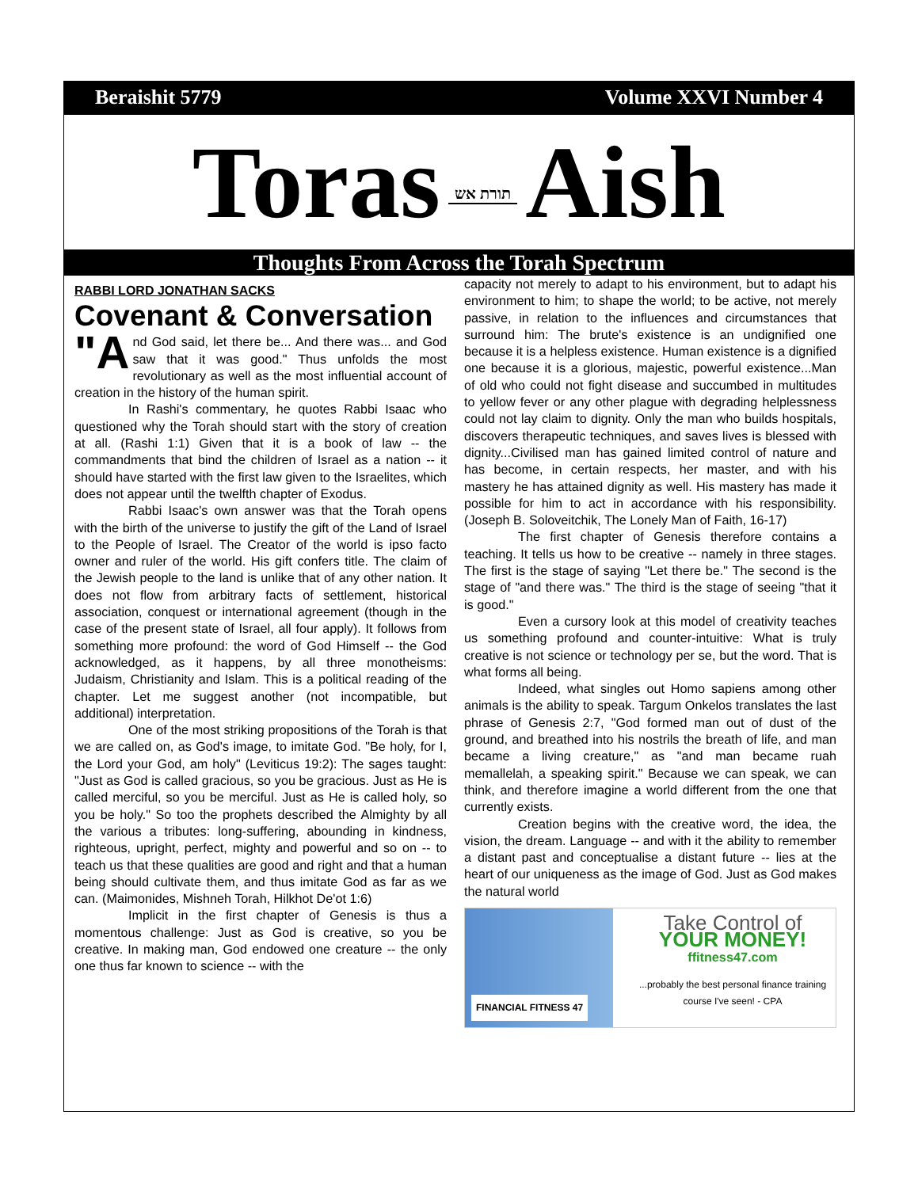Beraishit 5779 Volume XXVI Number 4
Toras תורת אש Aish
Thoughts From Across the Torah Spectrum
RABBI LORD JONATHAN SACKS
Covenant & Conversation
"A nd God said, let there be... And there was... and God saw that it was good." Thus unfolds the most revolutionary as well as the most influential account of creation in the history of the human spirit.
In Rashi's commentary, he quotes Rabbi Isaac who questioned why the Torah should start with the story of creation at all. (Rashi 1:1) Given that it is a book of law -- the commandments that bind the children of Israel as a nation -- it should have started with the first law given to the Israelites, which does not appear until the twelfth chapter of Exodus.
Rabbi Isaac's own answer was that the Torah opens with the birth of the universe to justify the gift of the Land of Israel to the People of Israel. The Creator of the world is ipso facto owner and ruler of the world. His gift confers title. The claim of the Jewish people to the land is unlike that of any other nation. It does not flow from arbitrary facts of settlement, historical association, conquest or international agreement (though in the case of the present state of Israel, all four apply). It follows from something more profound: the word of God Himself -- the God acknowledged, as it happens, by all three monotheisms: Judaism, Christianity and Islam. This is a political reading of the chapter. Let me suggest another (not incompatible, but additional) interpretation.
One of the most striking propositions of the Torah is that we are called on, as God's image, to imitate God. "Be holy, for I, the Lord your God, am holy" (Leviticus 19:2): The sages taught: "Just as God is called gracious, so you be gracious. Just as He is called merciful, so you be merciful. Just as He is called holy, so you be holy." So too the prophets described the Almighty by all the various a tributes: long-suffering, abounding in kindness, righteous, upright, perfect, mighty and powerful and so on -- to teach us that these qualities are good and right and that a human being should cultivate them, and thus imitate God as far as we can. (Maimonides, Mishneh Torah, Hilkhot De'ot 1:6)
Implicit in the first chapter of Genesis is thus a momentous challenge: Just as God is creative, so you be creative. In making man, God endowed one creature -- the only one thus far known to science -- with the
capacity not merely to adapt to his environment, but to adapt his environment to him; to shape the world; to be active, not merely passive, in relation to the influences and circumstances that surround him: The brute's existence is an undignified one because it is a helpless existence. Human existence is a dignified one because it is a glorious, majestic, powerful existence...Man of old who could not fight disease and succumbed in multitudes to yellow fever or any other plague with degrading helplessness could not lay claim to dignity. Only the man who builds hospitals, discovers therapeutic techniques, and saves lives is blessed with dignity...Civilised man has gained limited control of nature and has become, in certain respects, her master, and with his mastery he has attained dignity as well. His mastery has made it possible for him to act in accordance with his responsibility. (Joseph B. Soloveitchik, The Lonely Man of Faith, 16-17)
The first chapter of Genesis therefore contains a teaching. It tells us how to be creative -- namely in three stages. The first is the stage of saying "Let there be." The second is the stage of "and there was." The third is the stage of seeing "that it is good."
Even a cursory look at this model of creativity teaches us something profound and counter-intuitive: What is truly creative is not science or technology per se, but the word. That is what forms all being.
Indeed, what singles out Homo sapiens among other animals is the ability to speak. Targum Onkelos translates the last phrase of Genesis 2:7, "God formed man out of dust of the ground, and breathed into his nostrils the breath of life, and man became a living creature," as "and man became ruah memallelah, a speaking spirit." Because we can speak, we can think, and therefore imagine a world different from the one that currently exists.
Creation begins with the creative word, the idea, the vision, the dream. Language -- and with it the ability to remember a distant past and conceptualise a distant future -- lies at the heart of our uniqueness as the image of God. Just as God makes the natural world
FINANCIAL FITNESS 47
Take Control of
YOUR MONEY!
ffitness47.com
...probably the best personal finance training course I've seen! - CPA